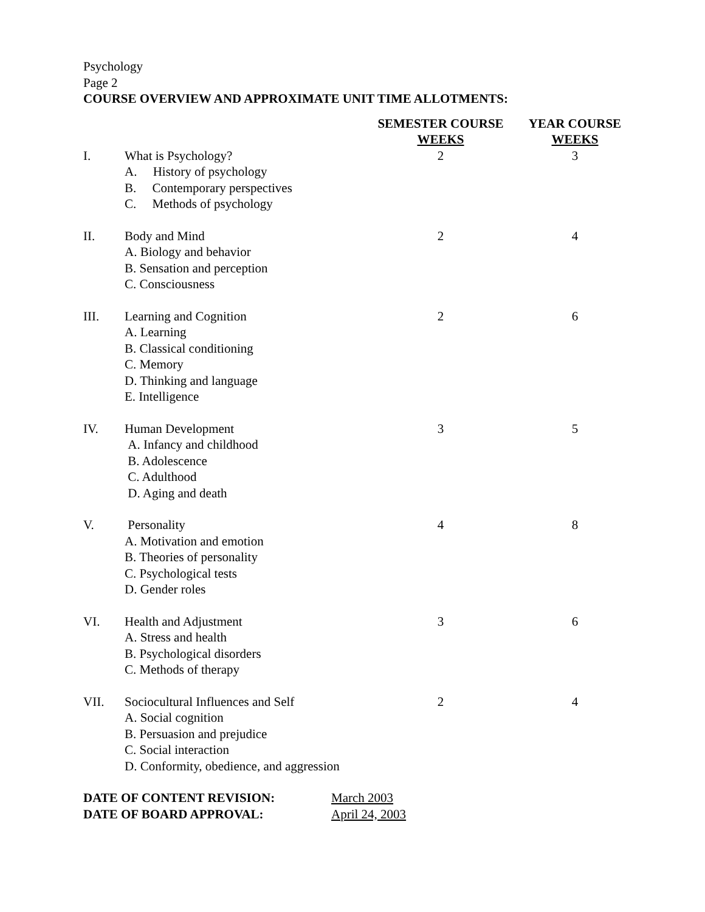Psychology
Page 2
COURSE OVERVIEW AND APPROXIMATE UNIT TIME ALLOTMENTS:
| | | SEMESTER COURSE WEEKS | YEAR COURSE WEEKS |
| --- | --- | --- | --- |
| I. | What is Psychology? A. History of psychology B. Contemporary perspectives C. Methods of psychology | 2 | 3 |
| II. | Body and Mind A. Biology and behavior B. Sensation and perception C. Consciousness | 2 | 4 |
| III. | Learning and Cognition A. Learning B. Classical conditioning C. Memory D. Thinking and language E. Intelligence | 2 | 6 |
| IV. | Human Development A. Infancy and childhood B. Adolescence C. Adulthood D. Aging and death | 3 | 5 |
| V. | Personality A. Motivation and emotion B. Theories of personality C. Psychological tests D. Gender roles | 4 | 8 |
| VI. | Health and Adjustment A. Stress and health B. Psychological disorders C. Methods of therapy | 3 | 6 |
| VII. | Sociocultural Influences and Self A. Social cognition B. Persuasion and prejudice C. Social interaction D. Conformity, obedience, and aggression | 2 | 4 |
| DATE OF CONTENT REVISION: | March 2003 |
| DATE OF BOARD APPROVAL: | April 24, 2003 |